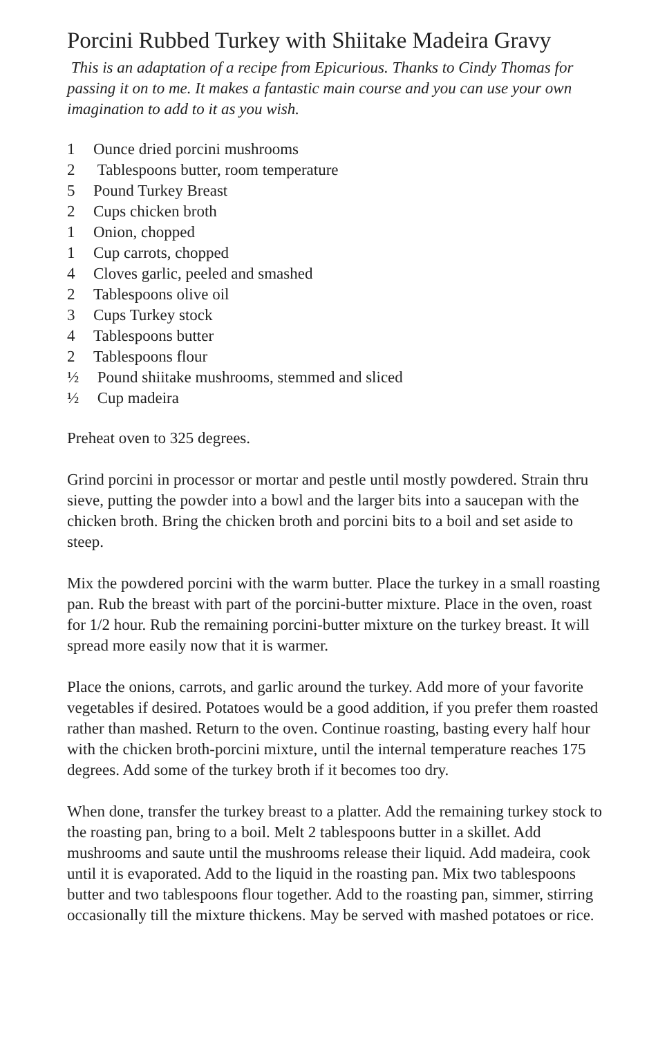Porcini Rubbed Turkey with Shiitake Madeira Gravy
This is an adaptation of a recipe from Epicurious. Thanks to Cindy Thomas for passing it on to me. It makes a fantastic main course and you can use your own imagination to add to it as you wish.
1 Ounce dried porcini mushrooms
2 Tablespoons butter, room temperature
5 Pound Turkey Breast
2 Cups chicken broth
1 Onion, chopped
1 Cup carrots, chopped
4 Cloves garlic, peeled and smashed
2 Tablespoons olive oil
3 Cups Turkey stock
4 Tablespoons butter
2 Tablespoons flour
½ Pound shiitake mushrooms, stemmed and sliced
½ Cup madeira
Preheat oven to 325 degrees.
Grind porcini in processor or mortar and pestle until mostly powdered. Strain thru sieve, putting the powder into a bowl and the larger bits into a saucepan with the chicken broth. Bring the chicken broth and porcini bits to a boil and set aside to steep.
Mix the powdered porcini with the warm butter. Place the turkey in a small roasting pan. Rub the breast with part of the porcini-butter mixture. Place in the oven, roast for 1/2 hour. Rub the remaining porcini-butter mixture on the turkey breast. It will spread more easily now that it is warmer.
Place the onions, carrots, and garlic around the turkey. Add more of your favorite vegetables if desired. Potatoes would be a good addition, if you prefer them roasted rather than mashed. Return to the oven. Continue roasting, basting every half hour with the chicken broth-porcini mixture, until the internal temperature reaches 175 degrees. Add some of the turkey broth if it becomes too dry.
When done, transfer the turkey breast to a platter. Add the remaining turkey stock to the roasting pan, bring to a boil. Melt 2 tablespoons butter in a skillet. Add mushrooms and saute until the mushrooms release their liquid. Add madeira, cook until it is evaporated. Add to the liquid in the roasting pan. Mix two tablespoons butter and two tablespoons flour together. Add to the roasting pan, simmer, stirring occasionally till the mixture thickens. May be served with mashed potatoes or rice.